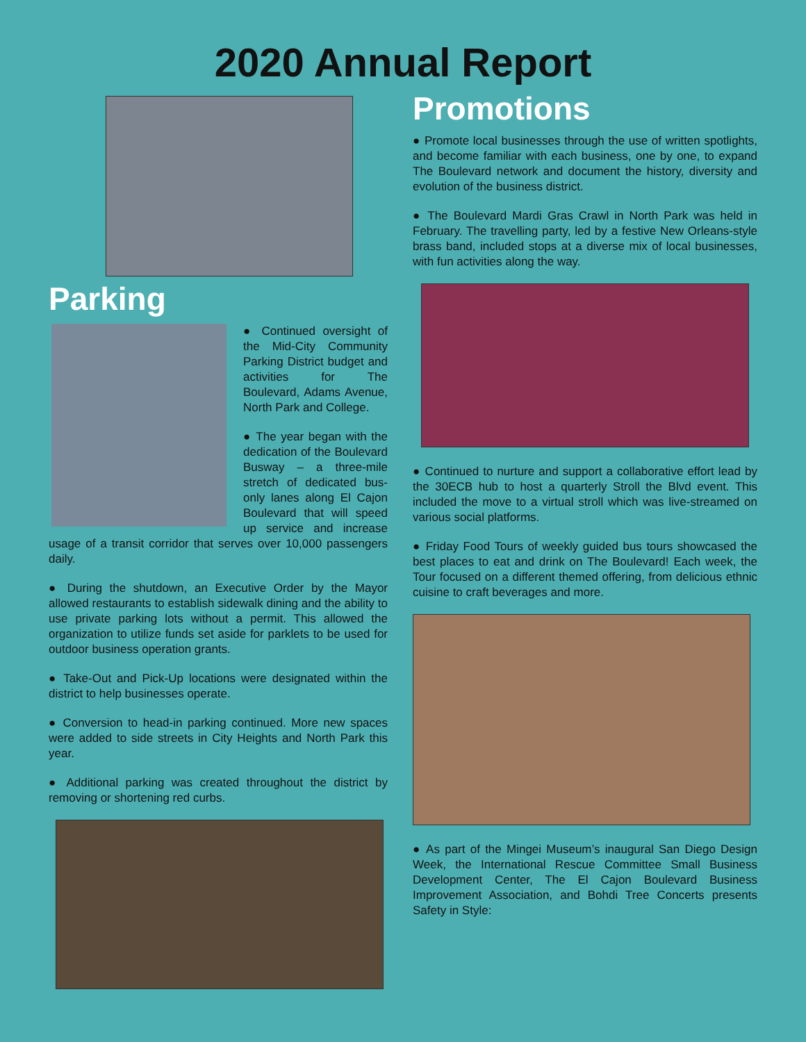2020 Annual Report
Parking
● Continued oversight of the Mid-City Community Parking District budget and activities for The Boulevard, Adams Avenue, North Park and College.
● The year began with the dedication of the Boulevard Busway – a three-mile stretch of dedicated bus-only lanes along El Cajon Boulevard that will speed up service and increase usage of a transit corridor that serves over 10,000 passengers daily.
● During the shutdown, an Executive Order by the Mayor allowed restaurants to establish sidewalk dining and the ability to use private parking lots without a permit. This allowed the organization to utilize funds set aside for parklets to be used for outdoor business operation grants.
● Take-Out and Pick-Up locations were designated within the district to help businesses operate.
● Conversion to head-in parking continued. More new spaces were added to side streets in City Heights and North Park this year.
● Additional parking was created throughout the district by removing or shortening red curbs.
Promotions
● Promote local businesses through the use of written spotlights, and become familiar with each business, one by one, to expand The Boulevard network and document the history, diversity and evolution of the business district.
● The Boulevard Mardi Gras Crawl in North Park was held in February. The travelling party, led by a festive New Orleans-style brass band, included stops at a diverse mix of local businesses, with fun activities along the way.
● Continued to nurture and support a collaborative effort lead by the 30ECB hub to host a quarterly Stroll the Blvd event. This included the move to a virtual stroll which was live-streamed on various social platforms.
● Friday Food Tours of weekly guided bus tours showcased the best places to eat and drink on The Boulevard! Each week, the Tour focused on a different themed offering, from delicious ethnic cuisine to craft beverages and more.
● As part of the Mingei Museum’s inaugural San Diego Design Week, the International Rescue Committee Small Business Development Center, The El Cajon Boulevard Business Improvement Association, and Bohdi Tree Concerts presents Safety in Style: